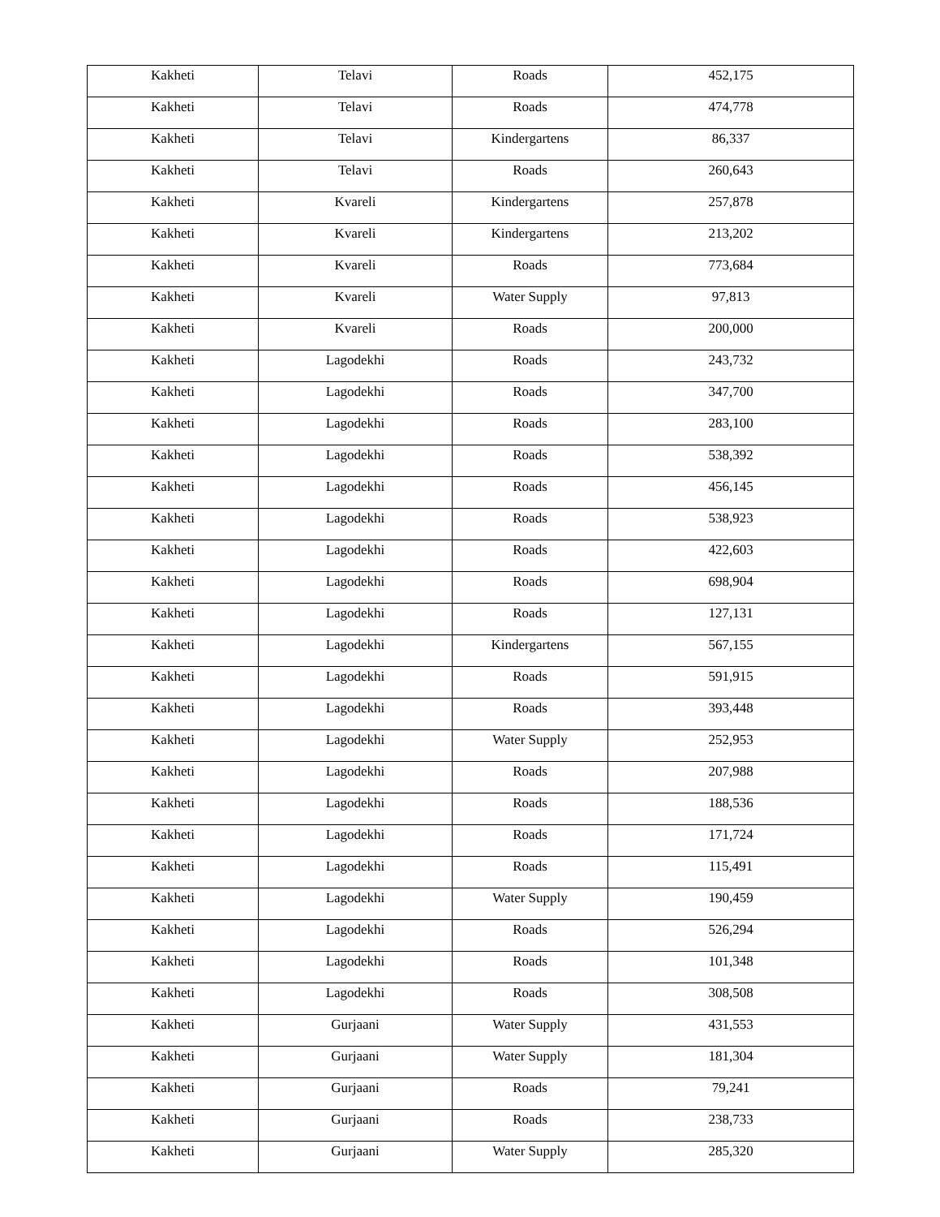| Kakheti | Telavi | Roads | 452,175 |
| Kakheti | Telavi | Roads | 474,778 |
| Kakheti | Telavi | Kindergartens | 86,337 |
| Kakheti | Telavi | Roads | 260,643 |
| Kakheti | Kvareli | Kindergartens | 257,878 |
| Kakheti | Kvareli | Kindergartens | 213,202 |
| Kakheti | Kvareli | Roads | 773,684 |
| Kakheti | Kvareli | Water Supply | 97,813 |
| Kakheti | Kvareli | Roads | 200,000 |
| Kakheti | Lagodekhi | Roads | 243,732 |
| Kakheti | Lagodekhi | Roads | 347,700 |
| Kakheti | Lagodekhi | Roads | 283,100 |
| Kakheti | Lagodekhi | Roads | 538,392 |
| Kakheti | Lagodekhi | Roads | 456,145 |
| Kakheti | Lagodekhi | Roads | 538,923 |
| Kakheti | Lagodekhi | Roads | 422,603 |
| Kakheti | Lagodekhi | Roads | 698,904 |
| Kakheti | Lagodekhi | Roads | 127,131 |
| Kakheti | Lagodekhi | Kindergartens | 567,155 |
| Kakheti | Lagodekhi | Roads | 591,915 |
| Kakheti | Lagodekhi | Roads | 393,448 |
| Kakheti | Lagodekhi | Water Supply | 252,953 |
| Kakheti | Lagodekhi | Roads | 207,988 |
| Kakheti | Lagodekhi | Roads | 188,536 |
| Kakheti | Lagodekhi | Roads | 171,724 |
| Kakheti | Lagodekhi | Roads | 115,491 |
| Kakheti | Lagodekhi | Water Supply | 190,459 |
| Kakheti | Lagodekhi | Roads | 526,294 |
| Kakheti | Lagodekhi | Roads | 101,348 |
| Kakheti | Lagodekhi | Roads | 308,508 |
| Kakheti | Gurjaani | Water Supply | 431,553 |
| Kakheti | Gurjaani | Water Supply | 181,304 |
| Kakheti | Gurjaani | Roads | 79,241 |
| Kakheti | Gurjaani | Roads | 238,733 |
| Kakheti | Gurjaani | Water Supply | 285,320 |